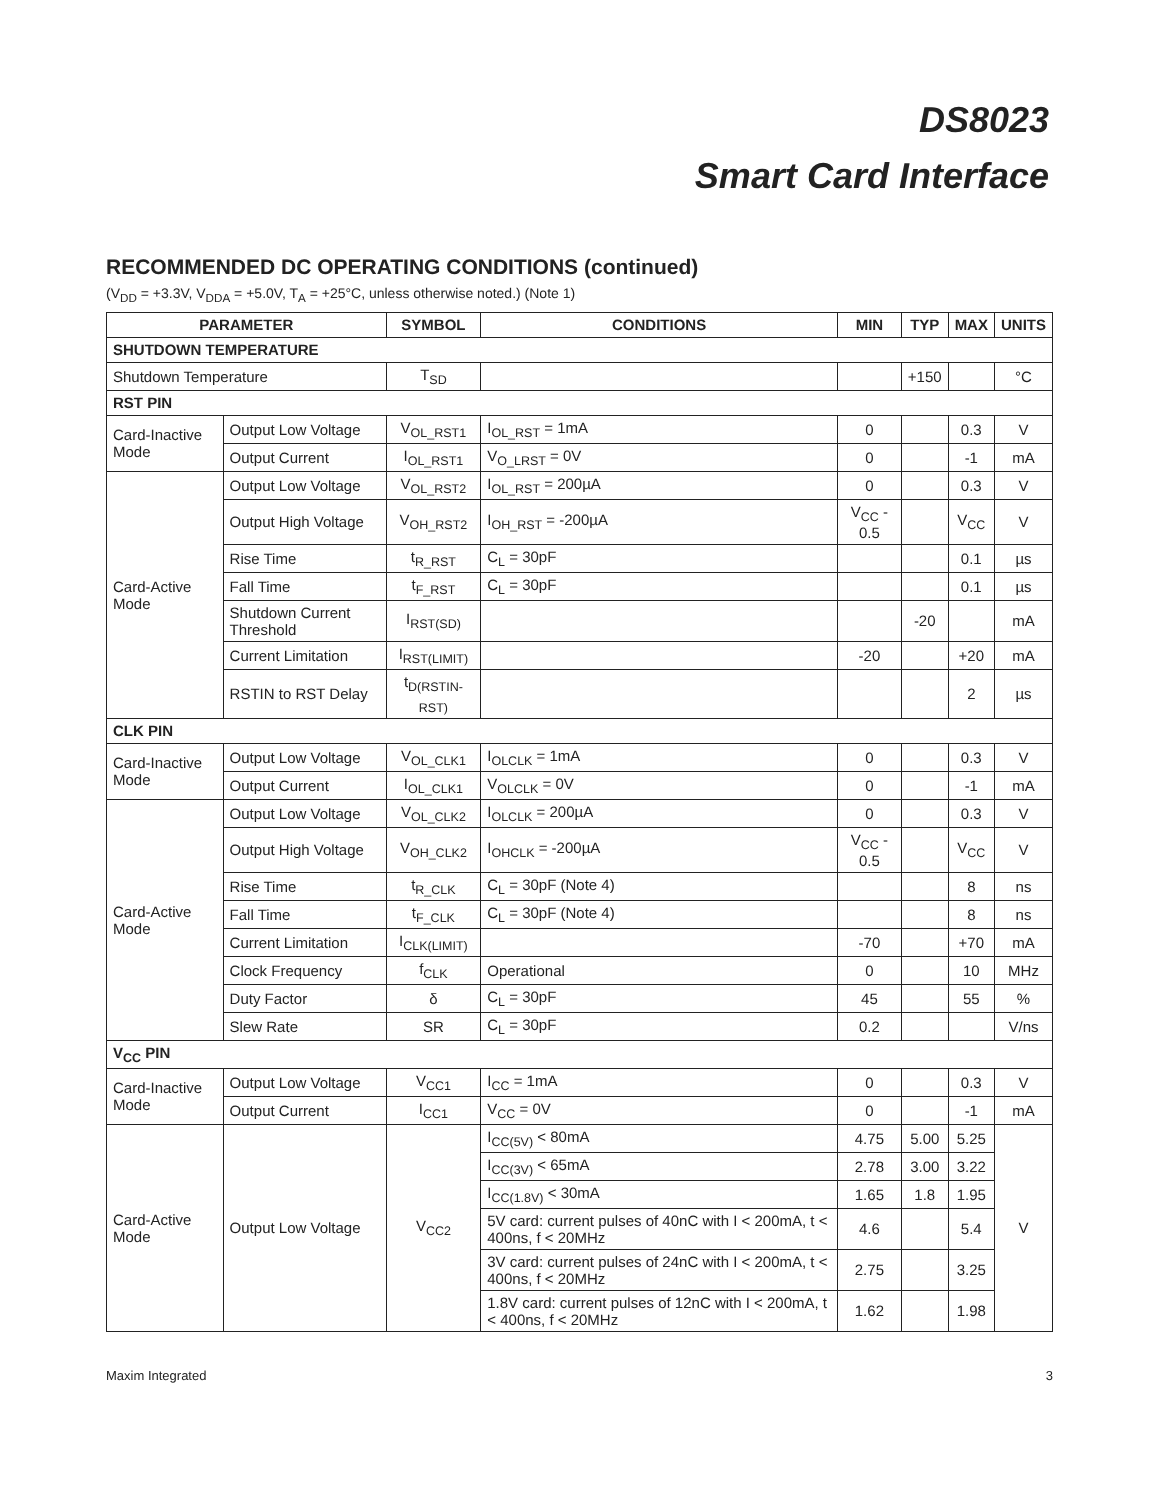DS8023
Smart Card Interface
RECOMMENDED DC OPERATING CONDITIONS (continued)
(V<sub>DD</sub> = +3.3V, V<sub>DDA</sub> = +5.0V, T<sub>A</sub> = +25°C, unless otherwise noted.) (Note 1)
| PARAMETER | | SYMBOL | CONDITIONS | MIN | TYP | MAX | UNITS |
| --- | --- | --- | --- | --- | --- | --- | --- |
| SHUTDOWN TEMPERATURE | | | | | | | |
| Shutdown Temperature | | T<sub>SD</sub> | | | +150 | | °C |
| RST PIN | | | | | | | |
| Card-Inactive Mode | Output Low Voltage | V<sub>OL_RST1</sub> | I<sub>OL_RST</sub> = 1mA | 0 | | 0.3 | V |
| | Output Current | I<sub>OL_RST1</sub> | V<sub>O_LRST</sub> = 0V | 0 | | -1 | mA |
| Card-Active Mode | Output Low Voltage | V<sub>OL_RST2</sub> | I<sub>OL_RST</sub> = 200µA | 0 | | 0.3 | V |
| | Output High Voltage | V<sub>OH_RST2</sub> | I<sub>OH_RST</sub> = -200µA | V<sub>CC</sub> - 0.5 | | V<sub>CC</sub> | V |
| | Rise Time | t<sub>R_RST</sub> | C<sub>L</sub> = 30pF | | | 0.1 | µs |
| | Fall Time | t<sub>F_RST</sub> | C<sub>L</sub> = 30pF | | | 0.1 | µs |
| | Shutdown Current Threshold | I<sub>RST(SD)</sub> | | | -20 | | mA |
| | Current Limitation | I<sub>RST(LIMIT)</sub> | | -20 | | +20 | mA |
| | RSTIN to RST Delay | t<sub>D(RSTIN-RST)</sub> | | | | 2 | µs |
| CLK PIN | | | | | | | |
| Card-Inactive Mode | Output Low Voltage | V<sub>OL_CLK1</sub> | I<sub>OLCLK</sub> = 1mA | 0 | | 0.3 | V |
| | Output Current | I<sub>OL_CLK1</sub> | V<sub>OLCLK</sub> = 0V | 0 | | -1 | mA |
| Card-Active Mode | Output Low Voltage | V<sub>OL_CLK2</sub> | I<sub>OLCLK</sub> = 200µA | 0 | | 0.3 | V |
| | Output High Voltage | V<sub>OH_CLK2</sub> | I<sub>OHCLK</sub> = -200µA | V<sub>CC</sub> - 0.5 | | V<sub>CC</sub> | V |
| | Rise Time | t<sub>R_CLK</sub> | C<sub>L</sub> = 30pF (Note 4) | | | 8 | ns |
| | Fall Time | t<sub>F_CLK</sub> | C<sub>L</sub> = 30pF (Note 4) | | | 8 | ns |
| | Current Limitation | I<sub>CLK(LIMIT)</sub> | | -70 | | +70 | mA |
| | Clock Frequency | f<sub>CLK</sub> | Operational | 0 | | 10 | MHz |
| | Duty Factor | δ | C<sub>L</sub> = 30pF | 45 | | 55 | % |
| | Slew Rate | SR | C<sub>L</sub> = 30pF | 0.2 | | | V/ns |
| V<sub>CC</sub> PIN | | | | | | | |
| Card-Inactive Mode | Output Low Voltage | V<sub>CC1</sub> | I<sub>CC</sub> = 1mA | 0 | | 0.3 | V |
| | Output Current | I<sub>CC1</sub> | V<sub>CC</sub> = 0V | 0 | | -1 | mA |
| Card-Active Mode | Output Low Voltage | V<sub>CC2</sub> | I<sub>CC(5V)</sub> < 80mA | 4.75 | 5.00 | 5.25 | V |
| | | | I<sub>CC(3V)</sub> < 65mA | 2.78 | 3.00 | 3.22 | |
| | | | I<sub>CC(1.8V)</sub> < 30mA | 1.65 | 1.8 | 1.95 | |
| | | | 5V card: current pulses of 40nC with I < 200mA, t < 400ns, f < 20MHz | 4.6 | | 5.4 | |
| | | | 3V card: current pulses of 24nC with I < 200mA, t < 400ns, f < 20MHz | 2.75 | | 3.25 | |
| | | | 1.8V card: current pulses of 12nC with I < 200mA, t < 400ns, f < 20MHz | 1.62 | | 1.98 | |
Maxim Integrated 3